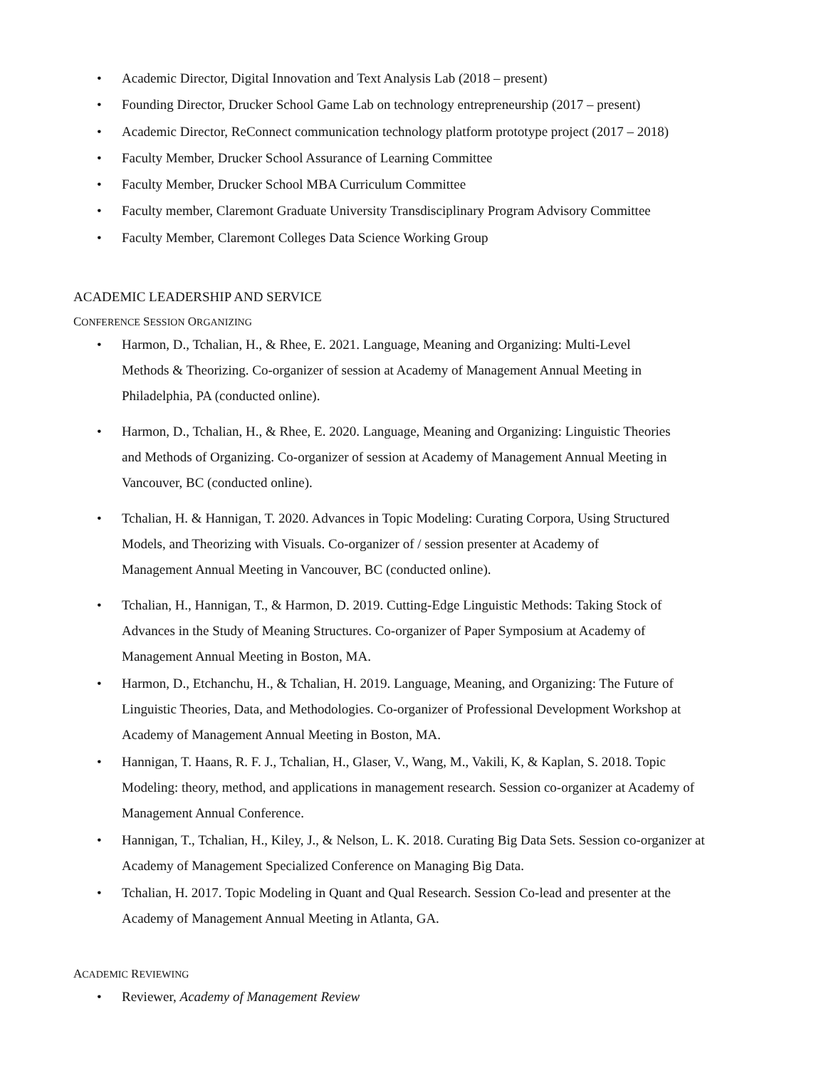• Academic Director, Digital Innovation and Text Analysis Lab (2018 – present)
• Founding Director, Drucker School Game Lab on technology entrepreneurship (2017 – present)
• Academic Director, ReConnect communication technology platform prototype project (2017 – 2018)
• Faculty Member, Drucker School Assurance of Learning Committee
• Faculty Member, Drucker School MBA Curriculum Committee
• Faculty member, Claremont Graduate University Transdisciplinary Program Advisory Committee
• Faculty Member, Claremont Colleges Data Science Working Group
ACADEMIC LEADERSHIP AND SERVICE
CONFERENCE SESSION ORGANIZING
• Harmon, D., Tchalian, H., & Rhee, E. 2021. Language, Meaning and Organizing: Multi-Level
Methods & Theorizing. Co-organizer of session at Academy of Management Annual Meeting in
Philadelphia, PA (conducted online).
• Harmon, D., Tchalian, H., & Rhee, E. 2020. Language, Meaning and Organizing: Linguistic Theories
and Methods of Organizing. Co-organizer of session at Academy of Management Annual Meeting in
Vancouver, BC (conducted online).
• Tchalian, H. & Hannigan, T. 2020. Advances in Topic Modeling: Curating Corpora, Using Structured
Models, and Theorizing with Visuals. Co-organizer of / session presenter at Academy of
Management Annual Meeting in Vancouver, BC (conducted online).
• Tchalian, H., Hannigan, T., & Harmon, D. 2019. Cutting-Edge Linguistic Methods: Taking Stock of
Advances in the Study of Meaning Structures. Co-organizer of Paper Symposium at Academy of
Management Annual Meeting in Boston, MA.
• Harmon, D., Etchanchu, H., & Tchalian, H. 2019. Language, Meaning, and Organizing: The Future of
Linguistic Theories, Data, and Methodologies. Co-organizer of Professional Development Workshop at
Academy of Management Annual Meeting in Boston, MA.
• Hannigan, T. Haans, R. F. J., Tchalian, H., Glaser, V., Wang, M., Vakili, K, & Kaplan, S. 2018. Topic
Modeling: theory, method, and applications in management research. Session co-organizer at Academy of
Management Annual Conference.
• Hannigan, T., Tchalian, H., Kiley, J., & Nelson, L. K. 2018. Curating Big Data Sets. Session co-organizer at
Academy of Management Specialized Conference on Managing Big Data.
• Tchalian, H. 2017. Topic Modeling in Quant and Qual Research. Session Co-lead and presenter at the
Academy of Management Annual Meeting in Atlanta, GA.
ACADEMIC REVIEWING
• Reviewer, Academy of Management Review